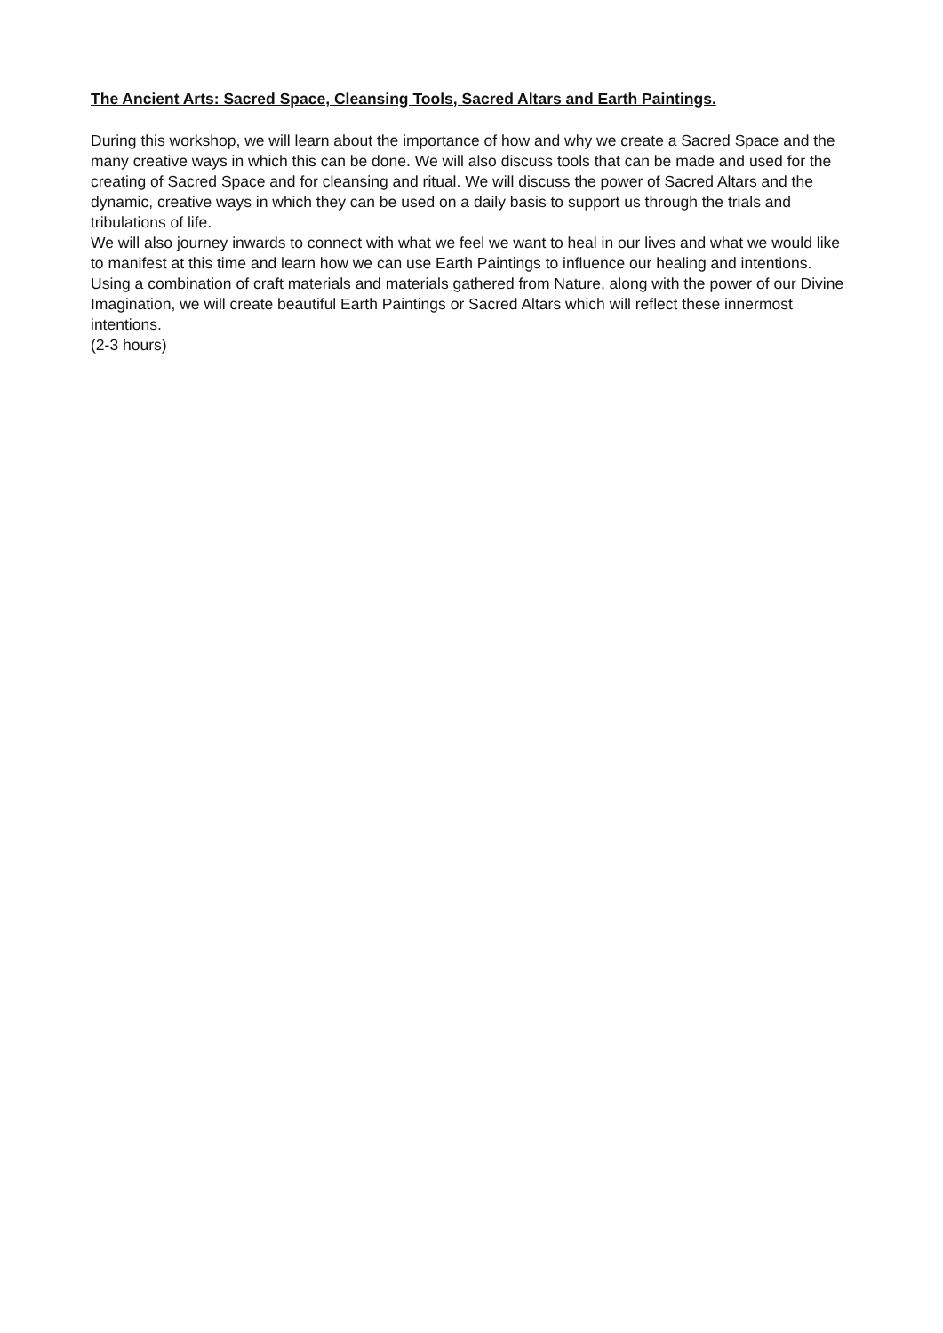The Ancient Arts: Sacred Space, Cleansing Tools, Sacred Altars and Earth Paintings.
During this workshop, we will learn about the importance of how and why we create a Sacred Space and the many creative ways in which this can be done. We will also discuss tools that can be made and used for the creating of Sacred Space and for cleansing and ritual. We will discuss the power of Sacred Altars and the dynamic, creative ways in which they can be used on a daily basis to support us through the trials and tribulations of life.
We will also journey inwards to connect with what we feel we want to heal in our lives and what we would like to manifest at this time and learn how we can use Earth Paintings to influence our healing and intentions. Using a combination of craft materials and materials gathered from Nature, along with the power of our Divine Imagination, we will create beautiful Earth Paintings or Sacred Altars which will reflect these innermost intentions.
(2-3 hours)